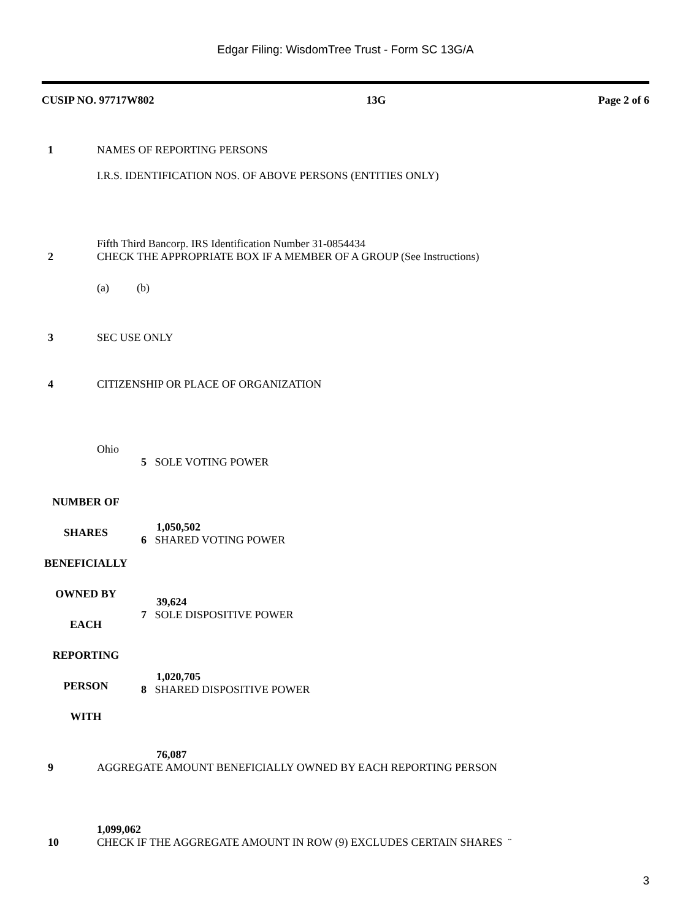Edgar Filing: WisdomTree Trust - Form SC 13G/A
CUSIP NO. 97717W802 13G Page 2 of 6
1 NAMES OF REPORTING PERSONS
I.R.S. IDENTIFICATION NOS. OF ABOVE PERSONS (ENTITIES ONLY)
Fifth Third Bancorp. IRS Identification Number 31-0854434
2 CHECK THE APPROPRIATE BOX IF A MEMBER OF A GROUP (See Instructions)
(a) (b)
3 SEC USE ONLY
4 CITIZENSHIP OR PLACE OF ORGANIZATION
Ohio
NUMBER OF
SHARES
BENEFICIALLY
OWNED BY
EACH
REPORTING
PERSON
WITH
5 SOLE VOTING POWER
1,050,502
6 SHARED VOTING POWER
39,624
7 SOLE DISPOSITIVE POWER
1,020,705
8 SHARED DISPOSITIVE POWER
76,087
9 AGGREGATE AMOUNT BENEFICIALLY OWNED BY EACH REPORTING PERSON
1,099,062
10 CHECK IF THE AGGREGATE AMOUNT IN ROW (9) EXCLUDES CERTAIN SHARES ¨
3